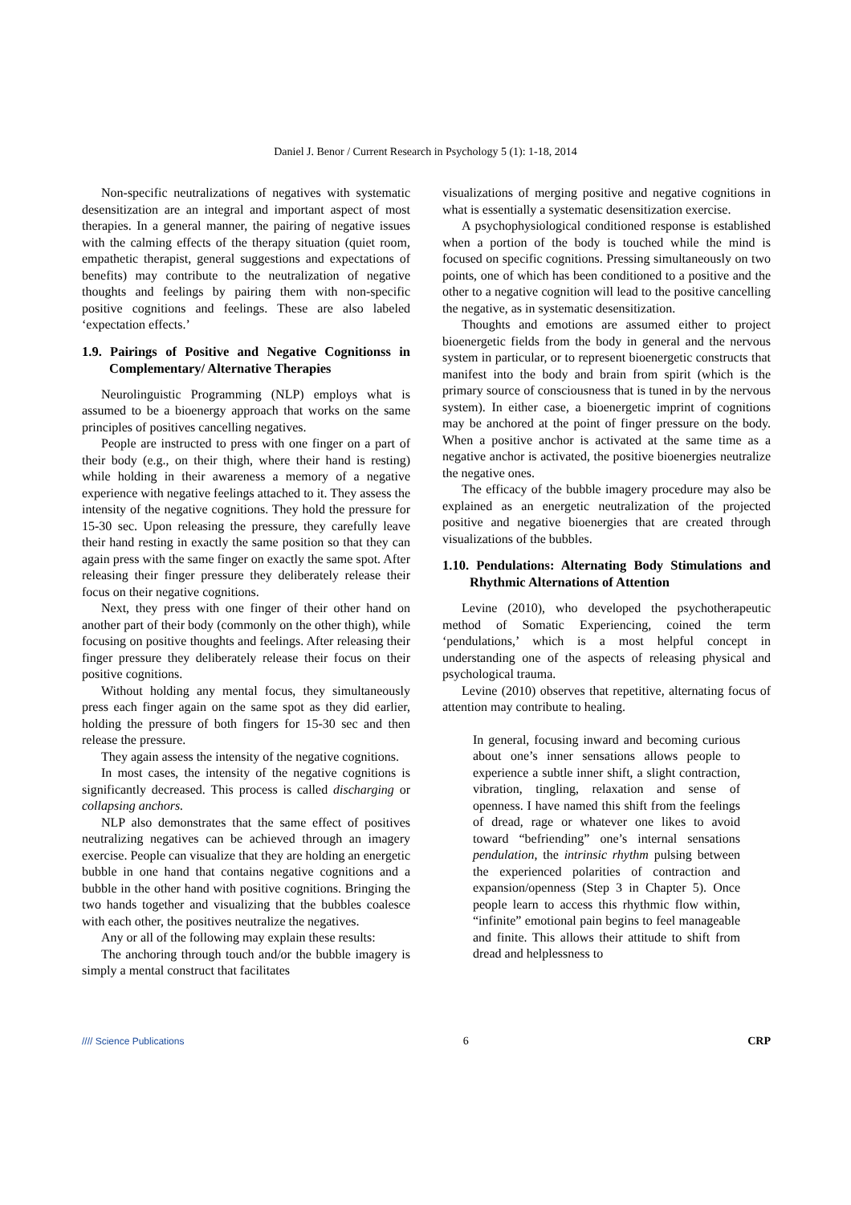Daniel J. Benor / Current Research in Psychology 5 (1): 1-18, 2014
Non-specific neutralizations of negatives with systematic desensitization are an integral and important aspect of most therapies. In a general manner, the pairing of negative issues with the calming effects of the therapy situation (quiet room, empathetic therapist, general suggestions and expectations of benefits) may contribute to the neutralization of negative thoughts and feelings by pairing them with non-specific positive cognitions and feelings. These are also labeled ‘expectation effects.’
1.9. Pairings of Positive and Negative Cognitionss in Complementary/ Alternative Therapies
Neurolinguistic Programming (NLP) employs what is assumed to be a bioenergy approach that works on the same principles of positives cancelling negatives.
People are instructed to press with one finger on a part of their body (e.g., on their thigh, where their hand is resting) while holding in their awareness a memory of a negative experience with negative feelings attached to it. They assess the intensity of the negative cognitions. They hold the pressure for 15-30 sec. Upon releasing the pressure, they carefully leave their hand resting in exactly the same position so that they can again press with the same finger on exactly the same spot. After releasing their finger pressure they deliberately release their focus on their negative cognitions.
Next, they press with one finger of their other hand on another part of their body (commonly on the other thigh), while focusing on positive thoughts and feelings. After releasing their finger pressure they deliberately release their focus on their positive cognitions.
Without holding any mental focus, they simultaneously press each finger again on the same spot as they did earlier, holding the pressure of both fingers for 15-30 sec and then release the pressure.
They again assess the intensity of the negative cognitions.
In most cases, the intensity of the negative cognitions is significantly decreased. This process is called discharging or collapsing anchors.
NLP also demonstrates that the same effect of positives neutralizing negatives can be achieved through an imagery exercise. People can visualize that they are holding an energetic bubble in one hand that contains negative cognitions and a bubble in the other hand with positive cognitions. Bringing the two hands together and visualizing that the bubbles coalesce with each other, the positives neutralize the negatives.
Any or all of the following may explain these results:
The anchoring through touch and/or the bubble imagery is simply a mental construct that facilitates
visualizations of merging positive and negative cognitions in what is essentially a systematic desensitization exercise.
A psychophysiological conditioned response is established when a portion of the body is touched while the mind is focused on specific cognitions. Pressing simultaneously on two points, one of which has been conditioned to a positive and the other to a negative cognition will lead to the positive cancelling the negative, as in systematic desensitization.
Thoughts and emotions are assumed either to project bioenergetic fields from the body in general and the nervous system in particular, or to represent bioenergetic constructs that manifest into the body and brain from spirit (which is the primary source of consciousness that is tuned in by the nervous system). In either case, a bioenergetic imprint of cognitions may be anchored at the point of finger pressure on the body. When a positive anchor is activated at the same time as a negative anchor is activated, the positive bioenergies neutralize the negative ones.
The efficacy of the bubble imagery procedure may also be explained as an energetic neutralization of the projected positive and negative bioenergies that are created through visualizations of the bubbles.
1.10. Pendulations: Alternating Body Stimulations and Rhythmic Alternations of Attention
Levine (2010), who developed the psychotherapeutic method of Somatic Experiencing, coined the term ‘pendulations,’ which is a most helpful concept in understanding one of the aspects of releasing physical and psychological trauma.
Levine (2010) observes that repetitive, alternating focus of attention may contribute to healing.
In general, focusing inward and becoming curious about one’s inner sensations allows people to experience a subtle inner shift, a slight contraction, vibration, tingling, relaxation and sense of openness. I have named this shift from the feelings of dread, rage or whatever one likes to avoid toward “befriending” one’s internal sensations pendulation, the intrinsic rhythm pulsing between the experienced polarities of contraction and expansion/openness (Step 3 in Chapter 5). Once people learn to access this rhythmic flow within, “infinite” emotional pain begins to feel manageable and finite. This allows their attitude to shift from dread and helplessness to
//// Science Publications 6 CRP